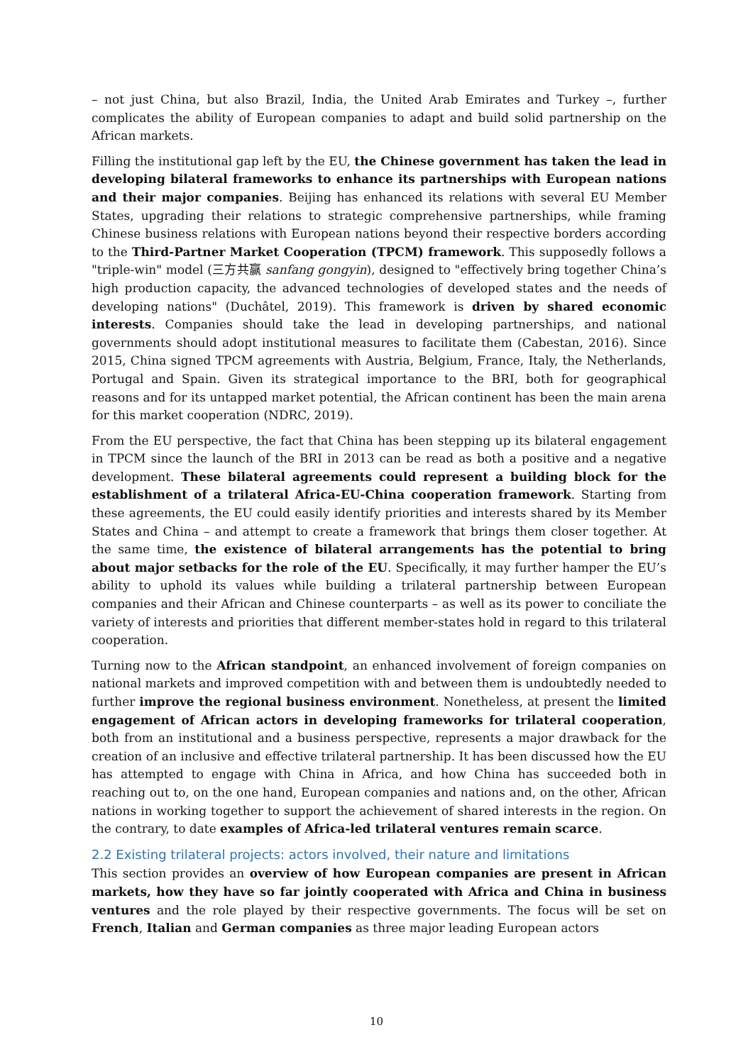– not just China, but also Brazil, India, the United Arab Emirates and Turkey –, further complicates the ability of European companies to adapt and build solid partnership on the African markets.
Filling the institutional gap left by the EU, the Chinese government has taken the lead in developing bilateral frameworks to enhance its partnerships with European nations and their major companies. Beijing has enhanced its relations with several EU Member States, upgrading their relations to strategic comprehensive partnerships, while framing Chinese business relations with European nations beyond their respective borders according to the Third-Partner Market Cooperation (TPCM) framework. This supposedly follows a "triple-win" model (三方共赢 sanfang gongyin), designed to "effectively bring together China’s high production capacity, the advanced technologies of developed states and the needs of developing nations" (Duchâtel, 2019). This framework is driven by shared economic interests. Companies should take the lead in developing partnerships, and national governments should adopt institutional measures to facilitate them (Cabestan, 2016). Since 2015, China signed TPCM agreements with Austria, Belgium, France, Italy, the Netherlands, Portugal and Spain. Given its strategical importance to the BRI, both for geographical reasons and for its untapped market potential, the African continent has been the main arena for this market cooperation (NDRC, 2019).
From the EU perspective, the fact that China has been stepping up its bilateral engagement in TPCM since the launch of the BRI in 2013 can be read as both a positive and a negative development. These bilateral agreements could represent a building block for the establishment of a trilateral Africa-EU-China cooperation framework. Starting from these agreements, the EU could easily identify priorities and interests shared by its Member States and China – and attempt to create a framework that brings them closer together. At the same time, the existence of bilateral arrangements has the potential to bring about major setbacks for the role of the EU. Specifically, it may further hamper the EU’s ability to uphold its values while building a trilateral partnership between European companies and their African and Chinese counterparts – as well as its power to conciliate the variety of interests and priorities that different member-states hold in regard to this trilateral cooperation.
Turning now to the African standpoint, an enhanced involvement of foreign companies on national markets and improved competition with and between them is undoubtedly needed to further improve the regional business environment. Nonetheless, at present the limited engagement of African actors in developing frameworks for trilateral cooperation, both from an institutional and a business perspective, represents a major drawback for the creation of an inclusive and effective trilateral partnership. It has been discussed how the EU has attempted to engage with China in Africa, and how China has succeeded both in reaching out to, on the one hand, European companies and nations and, on the other, African nations in working together to support the achievement of shared interests in the region. On the contrary, to date examples of Africa-led trilateral ventures remain scarce.
2.2 Existing trilateral projects: actors involved, their nature and limitations
This section provides an overview of how European companies are present in African markets, how they have so far jointly cooperated with Africa and China in business ventures and the role played by their respective governments. The focus will be set on French, Italian and German companies as three major leading European actors
10